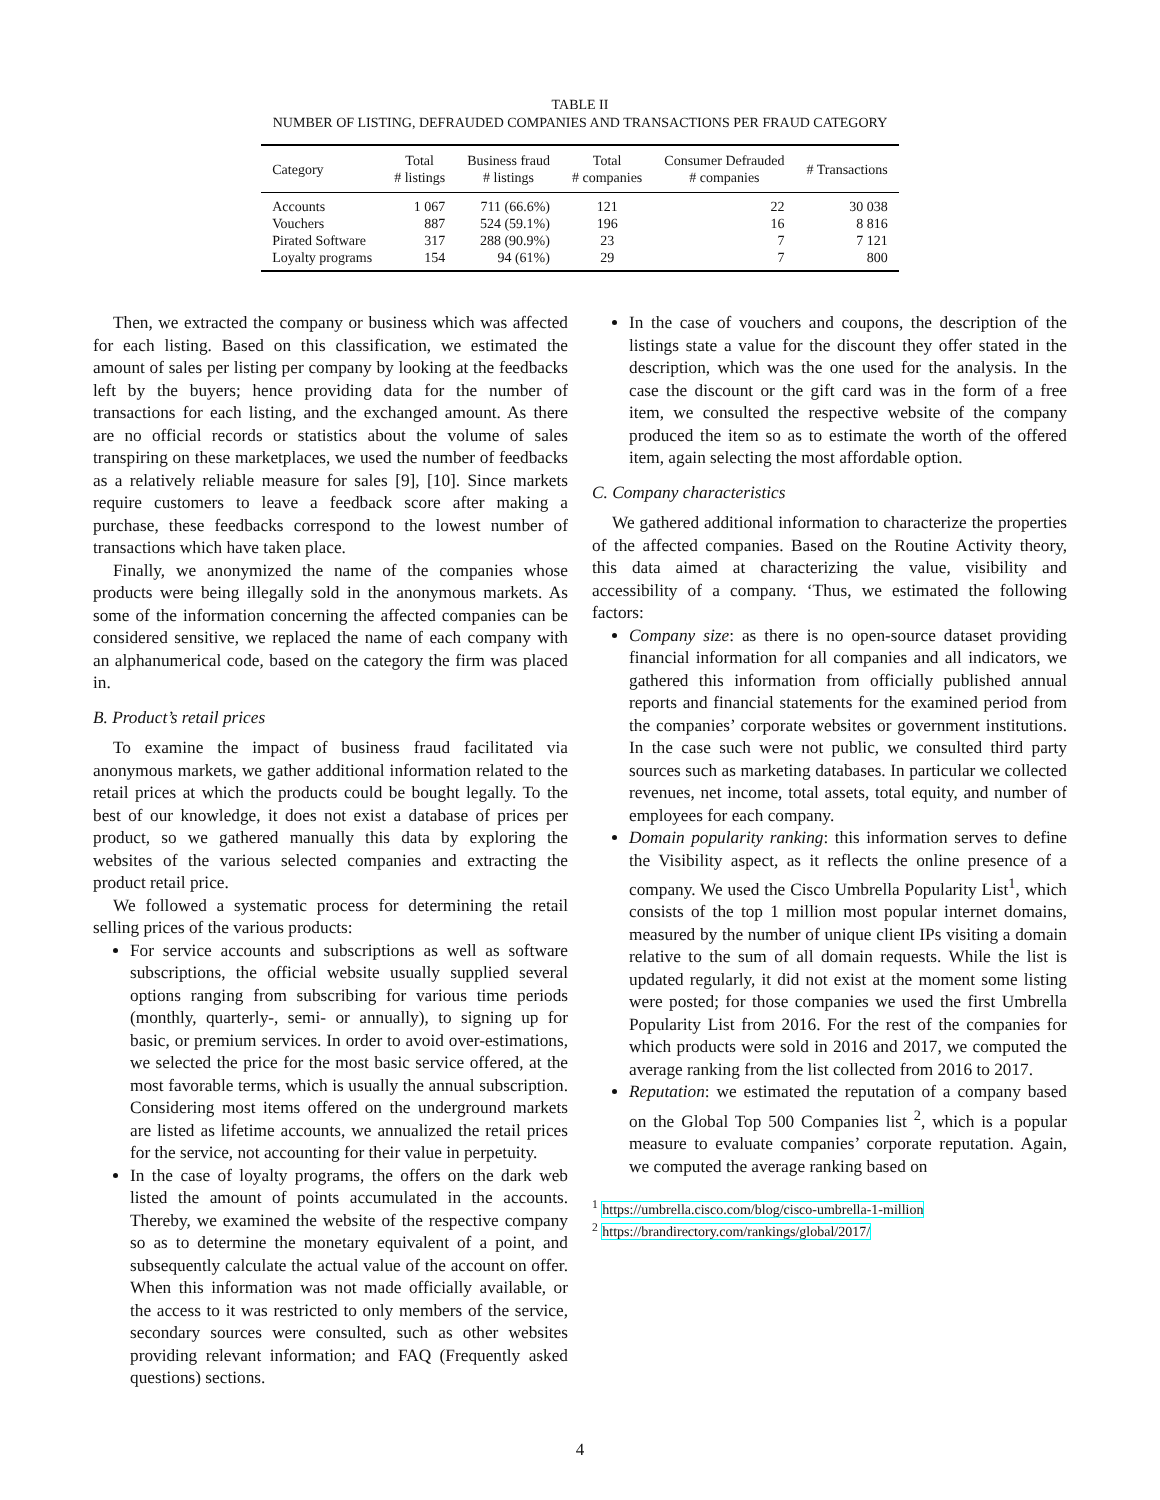TABLE II
NUMBER OF LISTING, DEFRAUDED COMPANIES AND TRANSACTIONS PER FRAUD CATEGORY
| Category | Total # listings | Business fraud # listings | Total # companies | Consumer Defrauded # companies | # Transactions |
| --- | --- | --- | --- | --- | --- |
| Accounts | 1 067 | 711 (66.6%) | 121 | 22 | 30 038 |
| Vouchers | 887 | 524 (59.1%) | 196 | 16 | 8 816 |
| Pirated Software | 317 | 288 (90.9%) | 23 | 7 | 7 121 |
| Loyalty programs | 154 | 94 (61%) | 29 | 7 | 800 |
Then, we extracted the company or business which was affected for each listing. Based on this classification, we estimated the amount of sales per listing per company by looking at the feedbacks left by the buyers; hence providing data for the number of transactions for each listing, and the exchanged amount. As there are no official records or statistics about the volume of sales transpiring on these marketplaces, we used the number of feedbacks as a relatively reliable measure for sales [9], [10]. Since markets require customers to leave a feedback score after making a purchase, these feedbacks correspond to the lowest number of transactions which have taken place.
Finally, we anonymized the name of the companies whose products were being illegally sold in the anonymous markets. As some of the information concerning the affected companies can be considered sensitive, we replaced the name of each company with an alphanumerical code, based on the category the firm was placed in.
B. Product’s retail prices
To examine the impact of business fraud facilitated via anonymous markets, we gather additional information related to the retail prices at which the products could be bought legally. To the best of our knowledge, it does not exist a database of prices per product, so we gathered manually this data by exploring the websites of the various selected companies and extracting the product retail price.
We followed a systematic process for determining the retail selling prices of the various products:
For service accounts and subscriptions as well as software subscriptions, the official website usually supplied several options ranging from subscribing for various time periods (monthly, quarterly-, semi- or annually), to signing up for basic, or premium services. In order to avoid over-estimations, we selected the price for the most basic service offered, at the most favorable terms, which is usually the annual subscription. Considering most items offered on the underground markets are listed as lifetime accounts, we annualized the retail prices for the service, not accounting for their value in perpetuity.
In the case of loyalty programs, the offers on the dark web listed the amount of points accumulated in the accounts. Thereby, we examined the website of the respective company so as to determine the monetary equivalent of a point, and subsequently calculate the actual value of the account on offer. When this information was not made officially available, or the access to it was restricted to only members of the service, secondary sources were consulted, such as other websites providing relevant information; and FAQ (Frequently asked questions) sections.
In the case of vouchers and coupons, the description of the listings state a value for the discount they offer stated in the description, which was the one used for the analysis. In the case the discount or the gift card was in the form of a free item, we consulted the respective website of the company produced the item so as to estimate the worth of the offered item, again selecting the most affordable option.
C. Company characteristics
We gathered additional information to characterize the properties of the affected companies. Based on the Routine Activity theory, this data aimed at characterizing the value, visibility and accessibility of a company. ‘Thus, we estimated the following factors:
Company size: as there is no open-source dataset providing financial information for all companies and all indicators, we gathered this information from officially published annual reports and financial statements for the examined period from the companies’ corporate websites or government institutions. In the case such were not public, we consulted third party sources such as marketing databases. In particular we collected revenues, net income, total assets, total equity, and number of employees for each company.
Domain popularity ranking: this information serves to define the Visibility aspect, as it reflects the online presence of a company. We used the Cisco Umbrella Popularity List<sup>1</sup>, which consists of the top 1 million most popular internet domains, measured by the number of unique client IPs visiting a domain relative to the sum of all domain requests. While the list is updated regularly, it did not exist at the moment some listing were posted; for those companies we used the first Umbrella Popularity List from 2016. For the rest of the companies for which products were sold in 2016 and 2017, we computed the average ranking from the list collected from 2016 to 2017.
Reputation: we estimated the reputation of a company based on the Global Top 500 Companies list <sup>2</sup>, which is a popular measure to evaluate companies’ corporate reputation. Again, we computed the average ranking based on
<sup>1</sup> https://umbrella.cisco.com/blog/cisco-umbrella-1-million
<sup>2</sup> https://brandirectory.com/rankings/global/2017/
4